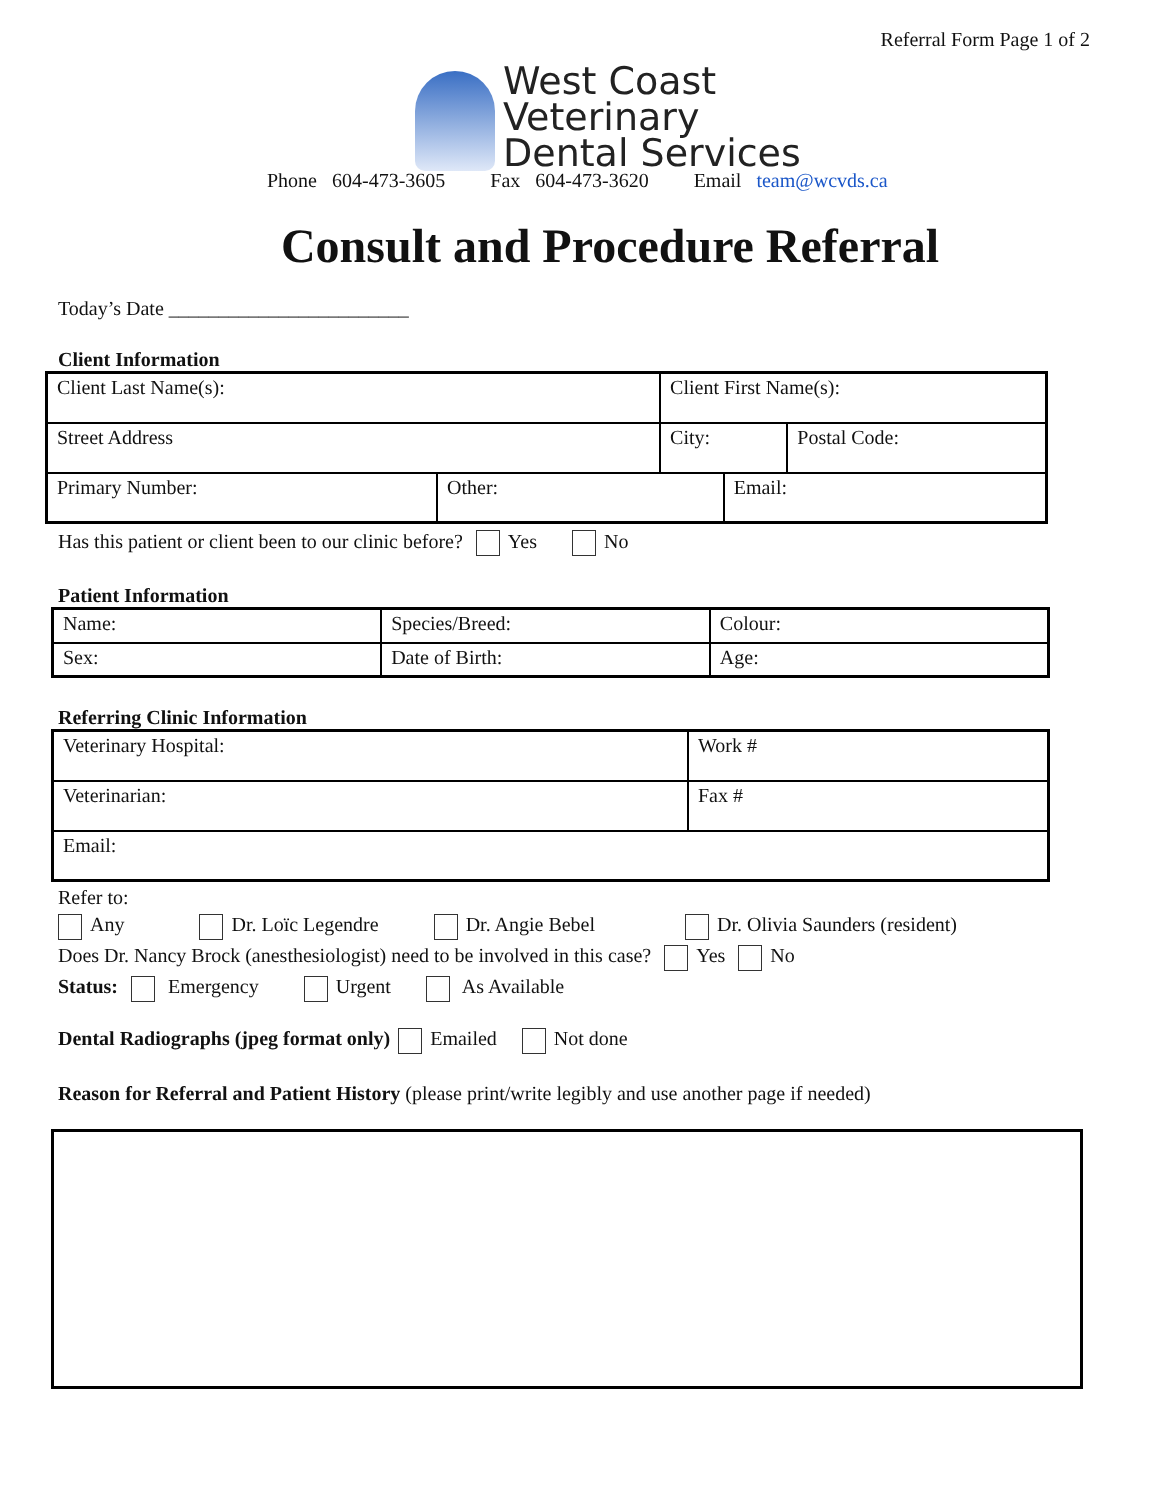Referral Form Page 1 of 2
West Coast
Veterinary
Dental Services
Phone 604-473-3605 Fax 604-473-3620 Email team@wcvds.ca
Consult and Procedure Referral
Today’s Date ________________________
Client Information
| Client Last Name(s): | | Client First Name(s): | | |
| Street Address | | City: | | Postal Code: |
| Primary Number: | Other: | | Email: | |
Has this patient or client been to our clinic before? Yes No
Patient Information
| Name: | Species/Breed: | Colour: |
| Sex: | Date of Birth: | Age: |
Referring Clinic Information
| Veterinary Hospital: | Work # |
| Veterinarian: | Fax # |
| Email: | |
Refer to:
Any Dr. Loïc Legendre Dr. Angie Bebel Dr. Olivia Saunders (resident)
Does Dr. Nancy Brock (anesthesiologist) need to be involved in this case? Yes No
Status: Emergency Urgent As Available
Dental Radiographs (jpeg format only) Emailed Not done
Reason for Referral and Patient History (please print/write legibly and use another page if needed)